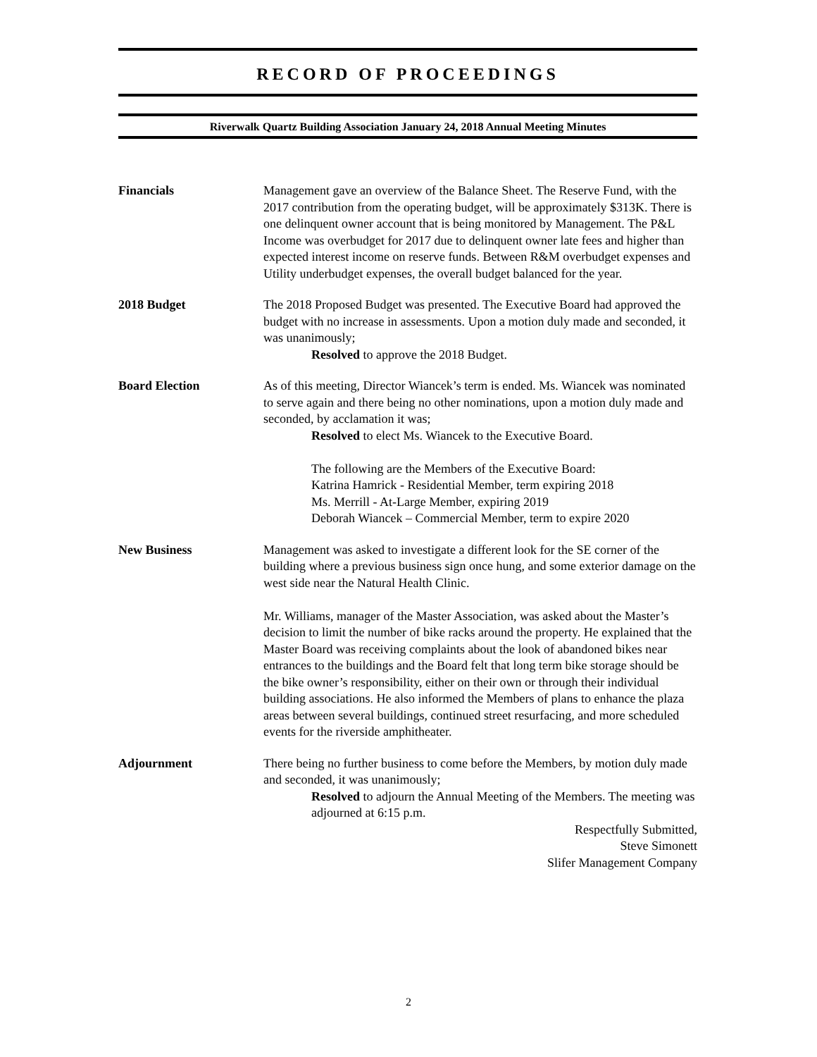RECORD OF PROCEEDINGS
Riverwalk Quartz Building Association January 24, 2018 Annual Meeting Minutes
Financials Management gave an overview of the Balance Sheet. The Reserve Fund, with the 2017 contribution from the operating budget, will be approximately $313K. There is one delinquent owner account that is being monitored by Management. The P&L Income was overbudget for 2017 due to delinquent owner late fees and higher than expected interest income on reserve funds. Between R&M overbudget expenses and Utility underbudget expenses, the overall budget balanced for the year.
2018 Budget The 2018 Proposed Budget was presented. The Executive Board had approved the budget with no increase in assessments. Upon a motion duly made and seconded, it was unanimously;
Resolved to approve the 2018 Budget.
Board Election As of this meeting, Director Wiancek’s term is ended. Ms. Wiancek was nominated to serve again and there being no other nominations, upon a motion duly made and seconded, by acclamation it was;
Resolved to elect Ms. Wiancek to the Executive Board.
The following are the Members of the Executive Board:
Katrina Hamrick - Residential Member, term expiring 2018
Ms. Merrill - At-Large Member, expiring 2019
Deborah Wiancek – Commercial Member, term to expire 2020
New Business Management was asked to investigate a different look for the SE corner of the building where a previous business sign once hung, and some exterior damage on the west side near the Natural Health Clinic.
Mr. Williams, manager of the Master Association, was asked about the Master’s decision to limit the number of bike racks around the property. He explained that the Master Board was receiving complaints about the look of abandoned bikes near entrances to the buildings and the Board felt that long term bike storage should be the bike owner’s responsibility, either on their own or through their individual building associations. He also informed the Members of plans to enhance the plaza areas between several buildings, continued street resurfacing, and more scheduled events for the riverside amphitheater.
Adjournment There being no further business to come before the Members, by motion duly made and seconded, it was unanimously;
Resolved to adjourn the Annual Meeting of the Members. The meeting was adjourned at 6:15 p.m.
Respectfully Submitted,
Steve Simonett
Slifer Management Company
2